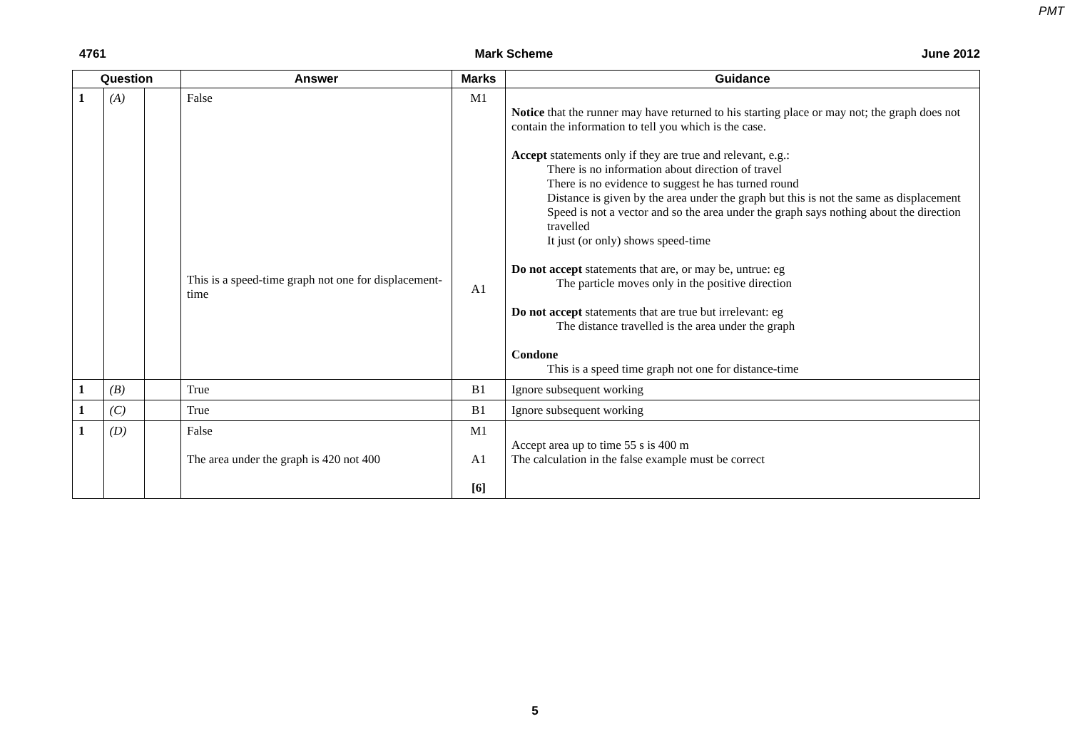PMT
4761 Mark Scheme June 2012
| Question | | | Answer | Marks | Guidance |
| --- | --- | --- | --- | --- | --- |
| 1 | (A) | | False This is a speed-time graph not one for displacement-time | M1 A1 | Notice that the runner may have returned to his starting place or may not; the graph does not contain the information to tell you which is the case. Accept statements only if they are true and relevant, e.g.: There is no information about direction of travel There is no evidence to suggest he has turned round Distance is given by the area under the graph but this is not the same as displacement Speed is not a vector and so the area under the graph says nothing about the direction travelled It just (or only) shows speed-time Do not accept statements that are, or may be, untrue: eg The particle moves only in the positive direction Do not accept statements that are true but irrelevant: eg The distance travelled is the area under the graph Condone This is a speed time graph not one for distance-time |
| 1 | (B) | | True | B1 | Ignore subsequent working |
| 1 | (C) | | True | B1 | Ignore subsequent working |
| 1 | (D) | | False The area under the graph is 420 not 400 | M1 A1 [6] | Accept area up to time 55 s is 400 m The calculation in the false example must be correct |
5